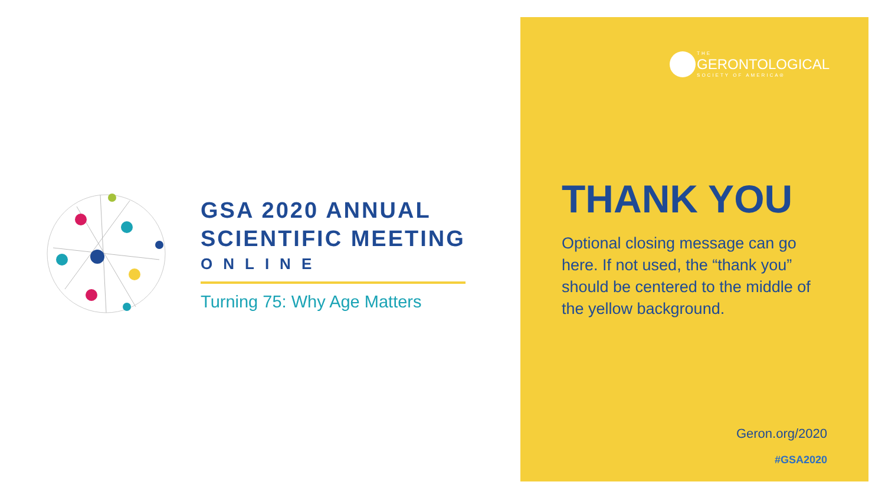GSA 2020 ANNUAL
SCIENTIFIC MEETING
ONLINE
Turning 75: Why Age Matters
THE
GERONTOLOGICAL
SOCIETY OF AMERICA®
THANK YOU
Optional closing message can go here. If not used, the “thank you” should be centered to the middle of the yellow background.
Geron.org/2020
#GSA2020